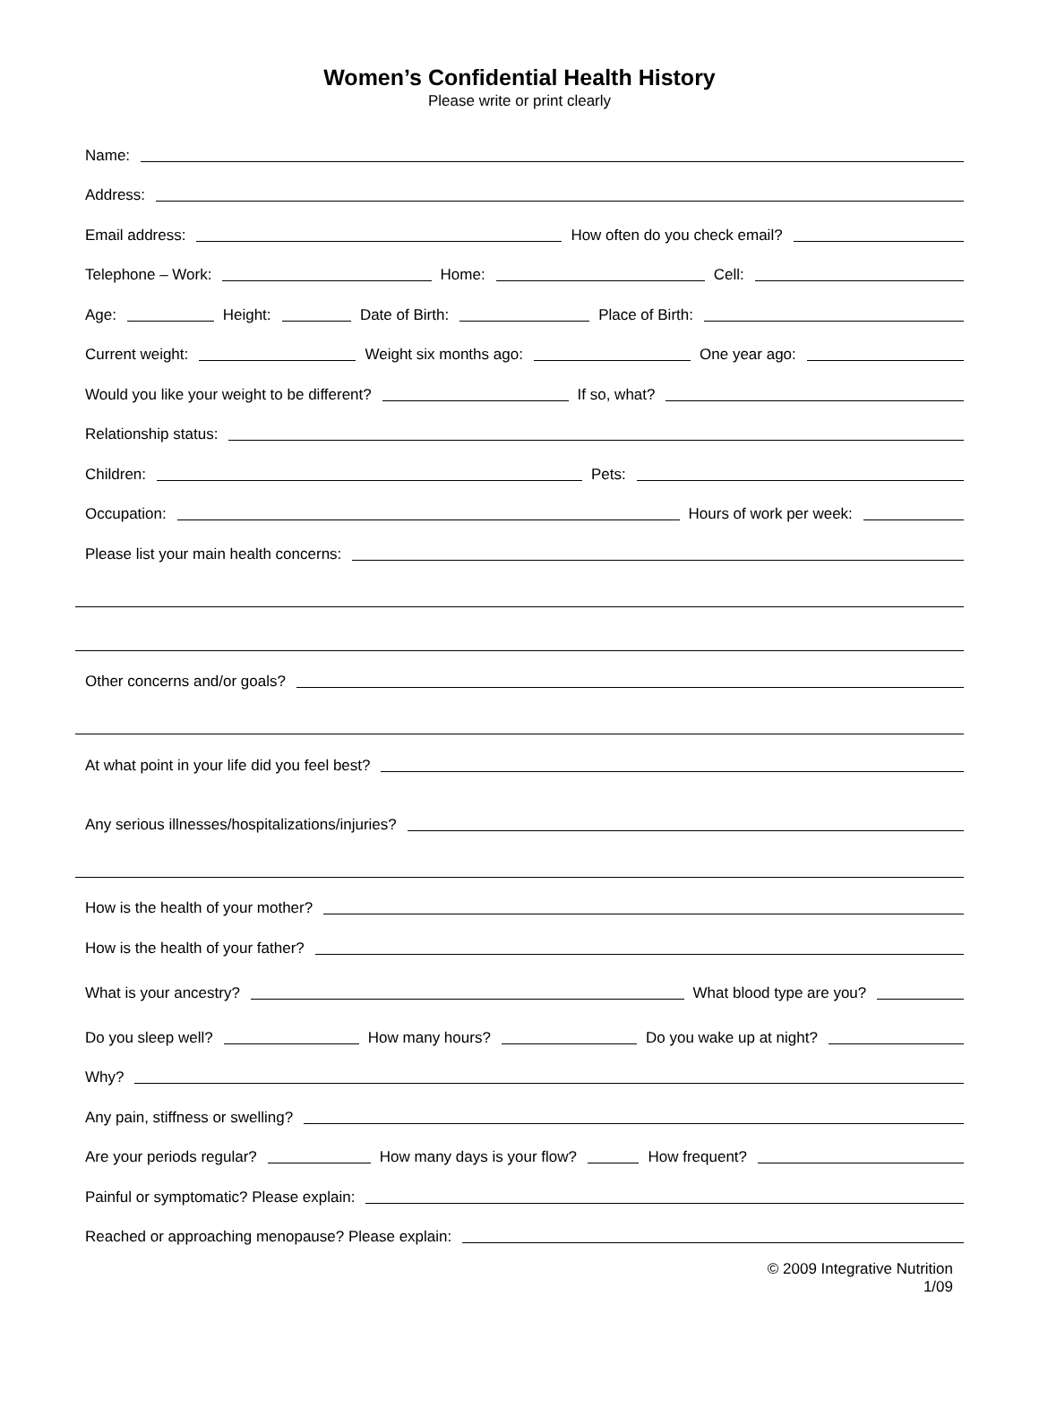Women’s Confidential Health History
Please write or print clearly
Name:
Address:
Email address:
How often do you check email?
Telephone – Work:
Home:
Cell:
Age:
Height:
Date of Birth:
Place of Birth:
Current weight:
Weight six months ago:
One year ago:
Would you like your weight to be different?
If so, what?
Relationship status:
Children:
Pets:
Occupation:
Hours of work per week:
Please list your main health concerns:
Other concerns and/or goals?
At what point in your life did you feel best?
Any serious illnesses/hospitalizations/injuries?
How is the health of your mother?
How is the health of your father?
What is your ancestry?
What blood type are you?
Do you sleep well?
How many hours?
Do you wake up at night?
Why?
Any pain, stiffness or swelling?
Are your periods regular?
How many days is your flow?
How frequent?
Painful or symptomatic? Please explain:
Reached or approaching menopause? Please explain:
© 2009 Integrative Nutrition
1/09